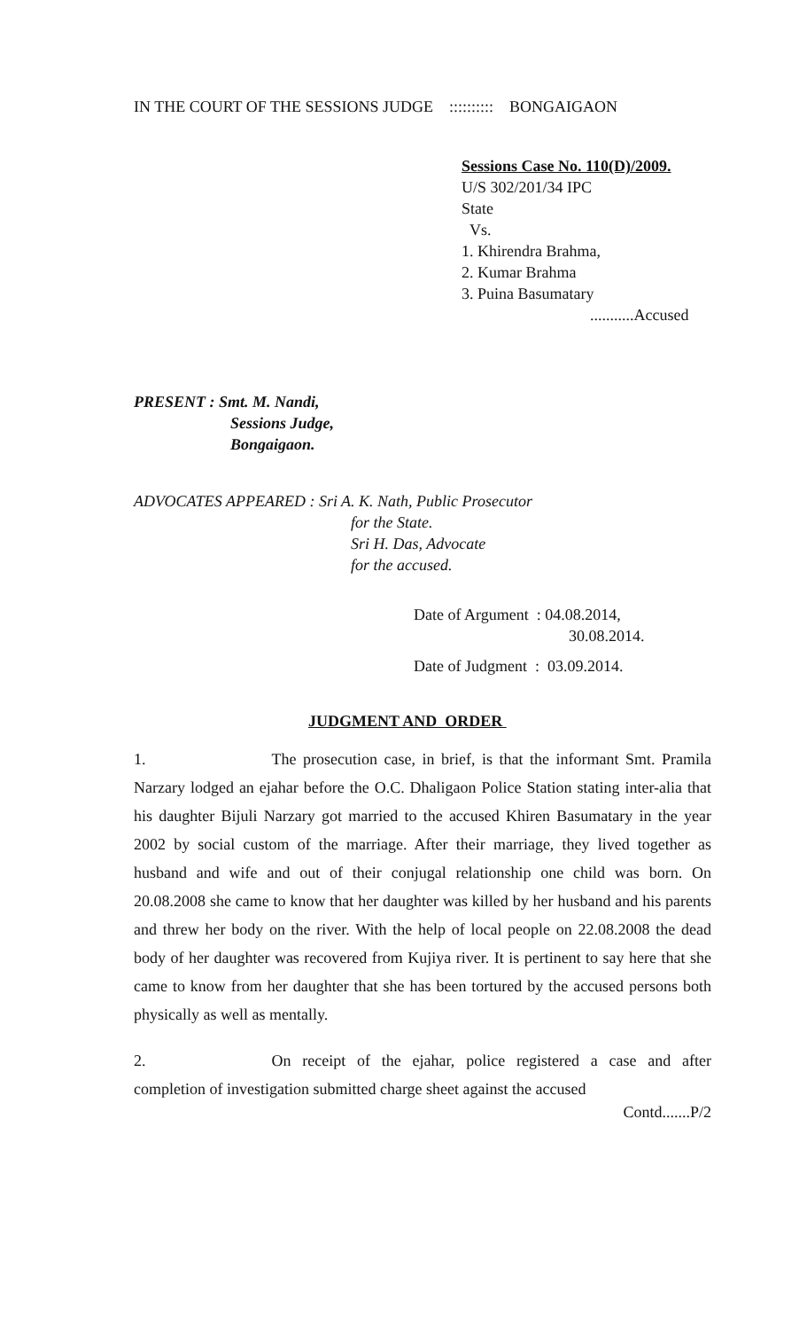IN THE COURT OF THE SESSIONS JUDGE :::::::::: BONGAIGAON
Sessions Case No. 110(D)/2009.
U/S 302/201/34 IPC
State
Vs.
1. Khirendra Brahma,
2. Kumar Brahma
3. Puina Basumatary
...........Accused
PRESENT : Smt. M. Nandi,
Sessions Judge,
Bongaigaon.
ADVOCATES APPEARED : Sri A. K. Nath, Public Prosecutor
for the State.
Sri H. Das, Advocate
for the accused.
Date of Argument : 04.08.2014,
30.08.2014.
Date of Judgment : 03.09.2014.
JUDGMENT AND ORDER
1. The prosecution case, in brief, is that the informant Smt. Pramila Narzary lodged an ejahar before the O.C. Dhaligaon Police Station stating inter-alia that his daughter Bijuli Narzary got married to the accused Khiren Basumatary in the year 2002 by social custom of the marriage. After their marriage, they lived together as husband and wife and out of their conjugal relationship one child was born. On 20.08.2008 she came to know that her daughter was killed by her husband and his parents and threw her body on the river. With the help of local people on 22.08.2008 the dead body of her daughter was recovered from Kujiya river. It is pertinent to say here that she came to know from her daughter that she has been tortured by the accused persons both physically as well as mentally.
2. On receipt of the ejahar, police registered a case and after completion of investigation submitted charge sheet against the accused
Contd.......P/2